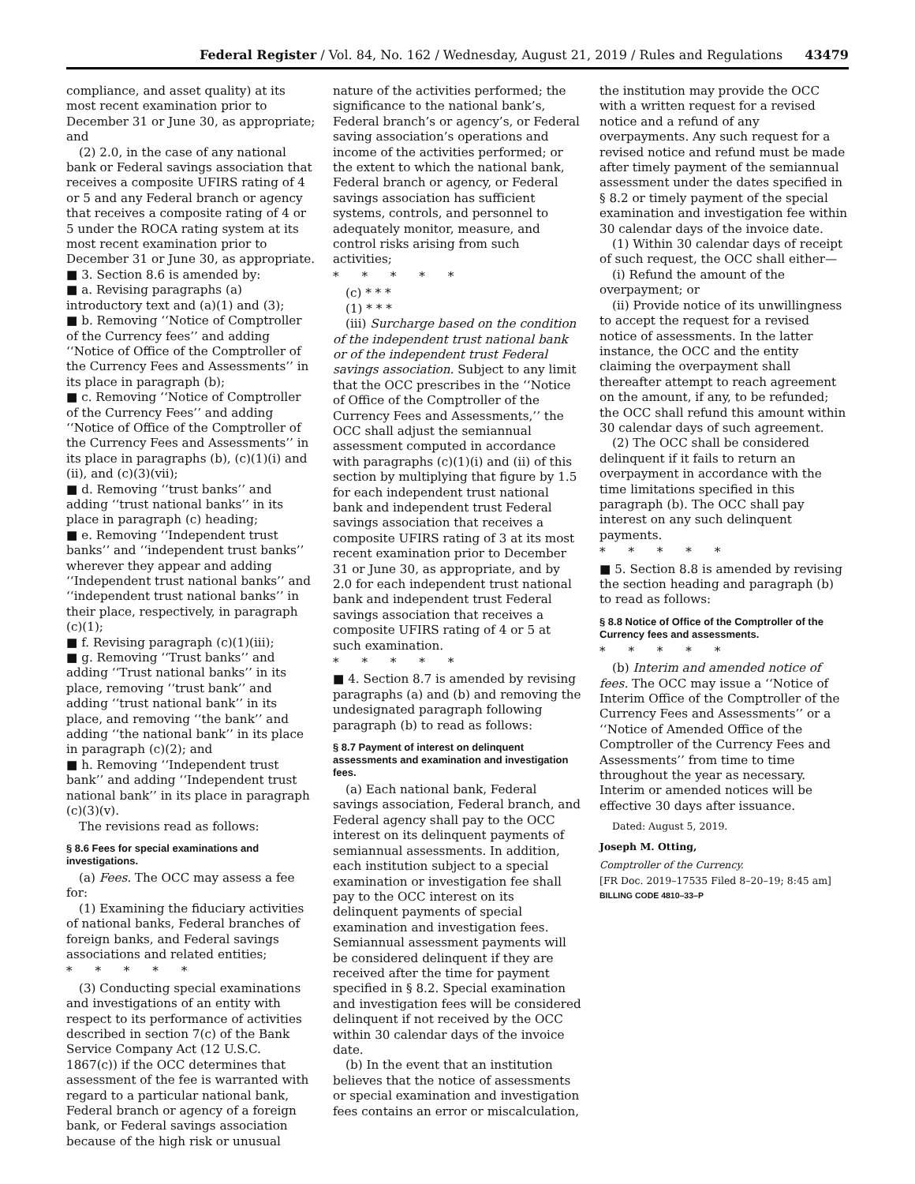Federal Register / Vol. 84, No. 162 / Wednesday, August 21, 2019 / Rules and Regulations 43479
compliance, and asset quality) at its most recent examination prior to December 31 or June 30, as appropriate; and
(2) 2.0, in the case of any national bank or Federal savings association that receives a composite UFIRS rating of 4 or 5 and any Federal branch or agency that receives a composite rating of 4 or 5 under the ROCA rating system at its most recent examination prior to December 31 or June 30, as appropriate.
■ 3. Section 8.6 is amended by:
■ a. Revising paragraphs (a) introductory text and (a)(1) and (3);
■ b. Removing ‘‘Notice of Comptroller of the Currency fees’’ and adding ‘‘Notice of Office of the Comptroller of the Currency Fees and Assessments’’ in its place in paragraph (b);
■ c. Removing ‘‘Notice of Comptroller of the Currency Fees’’ and adding ‘‘Notice of Office of the Comptroller of the Currency Fees and Assessments’’ in its place in paragraphs (b), (c)(1)(i) and (ii), and (c)(3)(vii);
■ d. Removing ‘‘trust banks’’ and adding ‘‘trust national banks’’ in its place in paragraph (c) heading;
■ e. Removing ‘‘Independent trust banks’’ and ‘‘independent trust banks’’ wherever they appear and adding ‘‘Independent trust national banks’’ and ‘‘independent trust national banks’’ in their place, respectively, in paragraph (c)(1);
■ f. Revising paragraph (c)(1)(iii);
■ g. Removing ‘‘Trust banks’’ and adding ‘‘Trust national banks’’ in its place, removing ‘‘trust bank’’ and adding ‘‘trust national bank’’ in its place, and removing ‘‘the bank’’ and adding ‘‘the national bank’’ in its place in paragraph (c)(2); and
■ h. Removing ‘‘Independent trust bank’’ and adding ‘‘Independent trust national bank’’ in its place in paragraph (c)(3)(v).
The revisions read as follows:
§ 8.6 Fees for special examinations and investigations.
(a) Fees. The OCC may assess a fee for:
(1) Examining the fiduciary activities of national banks, Federal branches of foreign banks, and Federal savings associations and related entities;
* * * * *
(3) Conducting special examinations and investigations of an entity with respect to its performance of activities described in section 7(c) of the Bank Service Company Act (12 U.S.C. 1867(c)) if the OCC determines that assessment of the fee is warranted with regard to a particular national bank, Federal branch or agency of a foreign bank, or Federal savings association because of the high risk or unusual
nature of the activities performed; the significance to the national bank’s, Federal branch’s or agency’s, or Federal saving association’s operations and income of the activities performed; or the extent to which the national bank, Federal branch or agency, or Federal savings association has sufficient systems, controls, and personnel to adequately monitor, measure, and control risks arising from such activities;
* * * * *
(c) * * *
(1) * * *
(iii) Surcharge based on the condition of the independent trust national bank or of the independent trust Federal savings association. Subject to any limit that the OCC prescribes in the ‘‘Notice of Office of the Comptroller of the Currency Fees and Assessments,’’ the OCC shall adjust the semiannual assessment computed in accordance with paragraphs (c)(1)(i) and (ii) of this section by multiplying that figure by 1.5 for each independent trust national bank and independent trust Federal savings association that receives a composite UFIRS rating of 3 at its most recent examination prior to December 31 or June 30, as appropriate, and by 2.0 for each independent trust national bank and independent trust Federal savings association that receives a composite UFIRS rating of 4 or 5 at such examination.
* * * * *
■ 4. Section 8.7 is amended by revising paragraphs (a) and (b) and removing the undesignated paragraph following paragraph (b) to read as follows:
§ 8.7 Payment of interest on delinquent assessments and examination and investigation fees.
(a) Each national bank, Federal savings association, Federal branch, and Federal agency shall pay to the OCC interest on its delinquent payments of semiannual assessments. In addition, each institution subject to a special examination or investigation fee shall pay to the OCC interest on its delinquent payments of special examination and investigation fees. Semiannual assessment payments will be considered delinquent if they are received after the time for payment specified in § 8.2. Special examination and investigation fees will be considered delinquent if not received by the OCC within 30 calendar days of the invoice date.
(b) In the event that an institution believes that the notice of assessments or special examination and investigation fees contains an error or miscalculation,
the institution may provide the OCC with a written request for a revised notice and a refund of any overpayments. Any such request for a revised notice and refund must be made after timely payment of the semiannual assessment under the dates specified in § 8.2 or timely payment of the special examination and investigation fee within 30 calendar days of the invoice date.
(1) Within 30 calendar days of receipt of such request, the OCC shall either—
(i) Refund the amount of the overpayment; or
(ii) Provide notice of its unwillingness to accept the request for a revised notice of assessments. In the latter instance, the OCC and the entity claiming the overpayment shall thereafter attempt to reach agreement on the amount, if any, to be refunded; the OCC shall refund this amount within 30 calendar days of such agreement.
(2) The OCC shall be considered delinquent if it fails to return an overpayment in accordance with the time limitations specified in this paragraph (b). The OCC shall pay interest on any such delinquent payments.
* * * * *
■ 5. Section 8.8 is amended by revising the section heading and paragraph (b) to read as follows:
§ 8.8 Notice of Office of the Comptroller of the Currency fees and assessments.
* * * * *
(b) Interim and amended notice of fees. The OCC may issue a ‘‘Notice of Interim Office of the Comptroller of the Currency Fees and Assessments’’ or a ‘‘Notice of Amended Office of the Comptroller of the Currency Fees and Assessments’’ from time to time throughout the year as necessary. Interim or amended notices will be effective 30 days after issuance.
Dated: August 5, 2019.
Joseph M. Otting,
Comptroller of the Currency.
[FR Doc. 2019–17535 Filed 8–20–19; 8:45 am]
BILLING CODE 4810–33–P